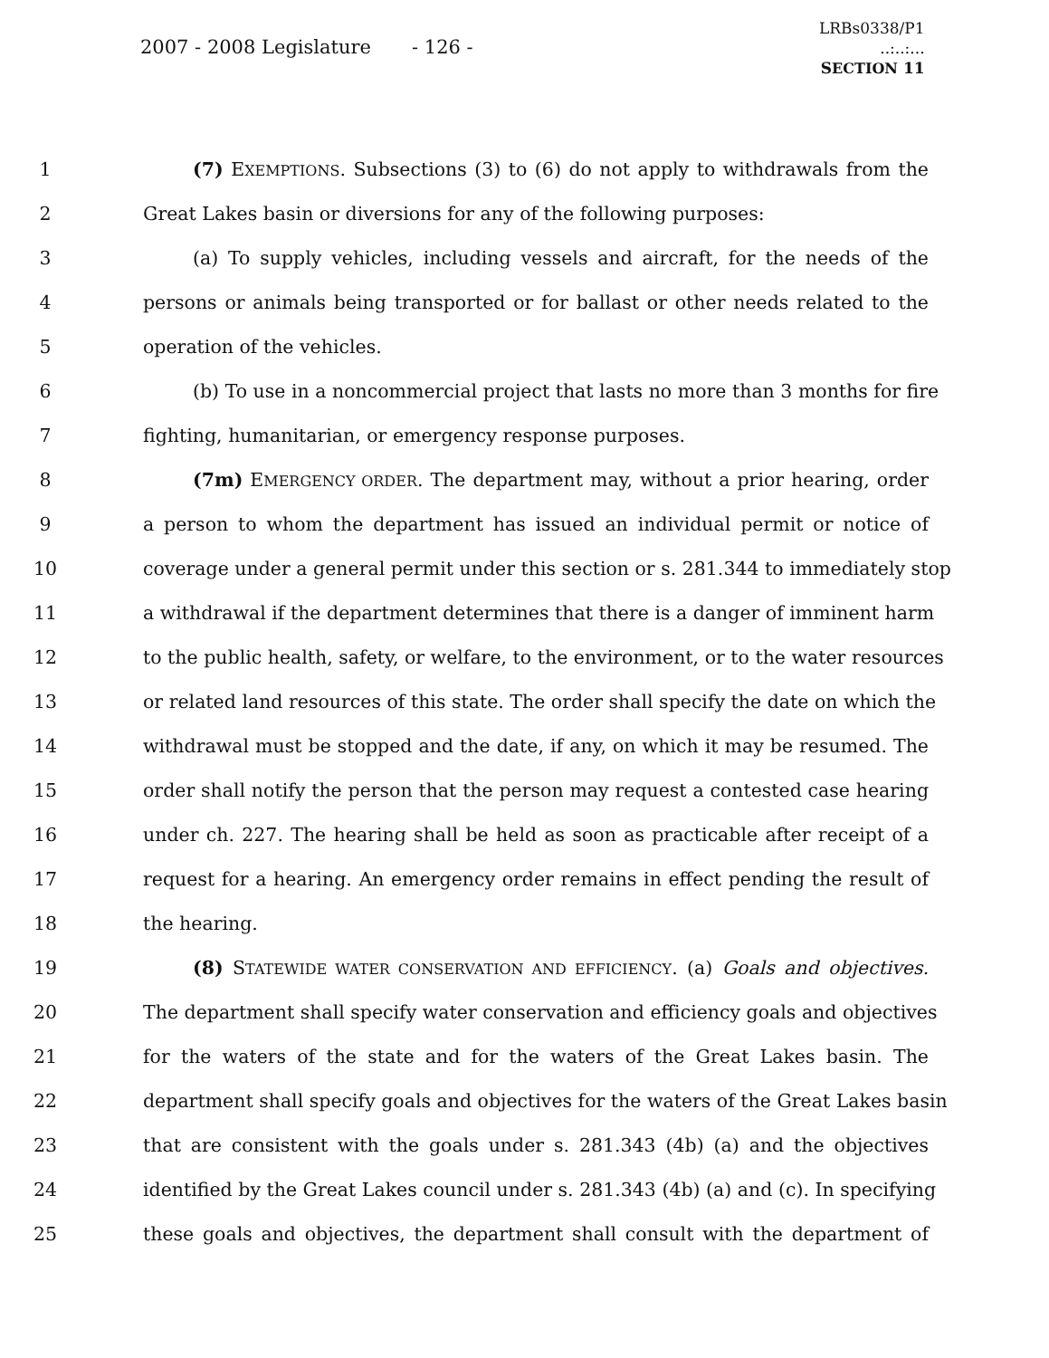2007 - 2008 Legislature - 126 -
LRBs0338/P1
..:..:...
SECTION 11
1 (7) EXEMPTIONS. Subsections (3) to (6) do not apply to withdrawals from the
2 Great Lakes basin or diversions for any of the following purposes:
3 (a) To supply vehicles, including vessels and aircraft, for the needs of the
4 persons or animals being transported or for ballast or other needs related to the
5 operation of the vehicles.
6 (b) To use in a noncommercial project that lasts no more than 3 months for fire
7 fighting, humanitarian, or emergency response purposes.
8 (7m) EMERGENCY ORDER. The department may, without a prior hearing, order
9 a person to whom the department has issued an individual permit or notice of
10 coverage under a general permit under this section or s. 281.344 to immediately stop
11 a withdrawal if the department determines that there is a danger of imminent harm
12 to the public health, safety, or welfare, to the environment, or to the water resources
13 or related land resources of this state. The order shall specify the date on which the
14 withdrawal must be stopped and the date, if any, on which it may be resumed. The
15 order shall notify the person that the person may request a contested case hearing
16 under ch. 227. The hearing shall be held as soon as practicable after receipt of a
17 request for a hearing. An emergency order remains in effect pending the result of
18 the hearing.
19 (8) STATEWIDE WATER CONSERVATION AND EFFICIENCY. (a) Goals and objectives.
20 The department shall specify water conservation and efficiency goals and objectives
21 for the waters of the state and for the waters of the Great Lakes basin. The
22 department shall specify goals and objectives for the waters of the Great Lakes basin
23 that are consistent with the goals under s. 281.343 (4b) (a) and the objectives
24 identified by the Great Lakes council under s. 281.343 (4b) (a) and (c). In specifying
25 these goals and objectives, the department shall consult with the department of